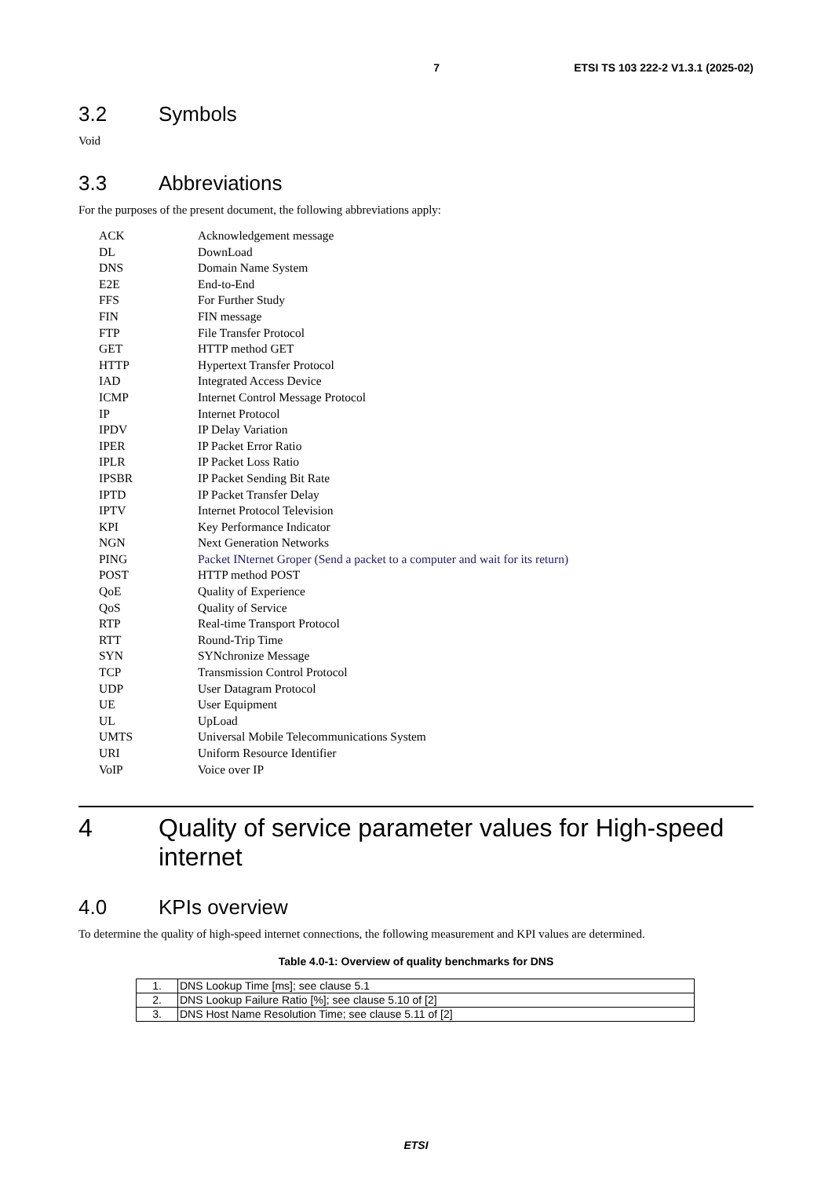7 ETSI TS 103 222-2 V1.3.1 (2025-02)
3.2 Symbols
Void
3.3 Abbreviations
For the purposes of the present document, the following abbreviations apply:
ACK Acknowledgement message
DL DownLoad
DNS Domain Name System
E2E End-to-End
FFS For Further Study
FIN FIN message
FTP File Transfer Protocol
GET HTTP method GET
HTTP Hypertext Transfer Protocol
IAD Integrated Access Device
ICMP Internet Control Message Protocol
IP Internet Protocol
IPDV IP Delay Variation
IPER IP Packet Error Ratio
IPLR IP Packet Loss Ratio
IPSBR IP Packet Sending Bit Rate
IPTD IP Packet Transfer Delay
IPTV Internet Protocol Television
KPI Key Performance Indicator
NGN Next Generation Networks
PING Packet INternet Groper (Send a packet to a computer and wait for its return)
POST HTTP method POST
QoE Quality of Experience
QoS Quality of Service
RTP Real-time Transport Protocol
RTT Round-Trip Time
SYN SYNchronize Message
TCP Transmission Control Protocol
UDP User Datagram Protocol
UE User Equipment
UL UpLoad
UMTS Universal Mobile Telecommunications System
URI Uniform Resource Identifier
VoIP Voice over IP
4 Quality of service parameter values for High-speed internet
4.0 KPIs overview
To determine the quality of high-speed internet connections, the following measurement and KPI values are determined.
Table 4.0-1: Overview of quality benchmarks for DNS
| 1. | DNS Lookup Time [ms]; see clause 5.1 |
| 2. | DNS Lookup Failure Ratio [%]; see clause 5.10 of [2] |
| 3. | DNS Host Name Resolution Time; see clause 5.11 of [2] |
ETSI